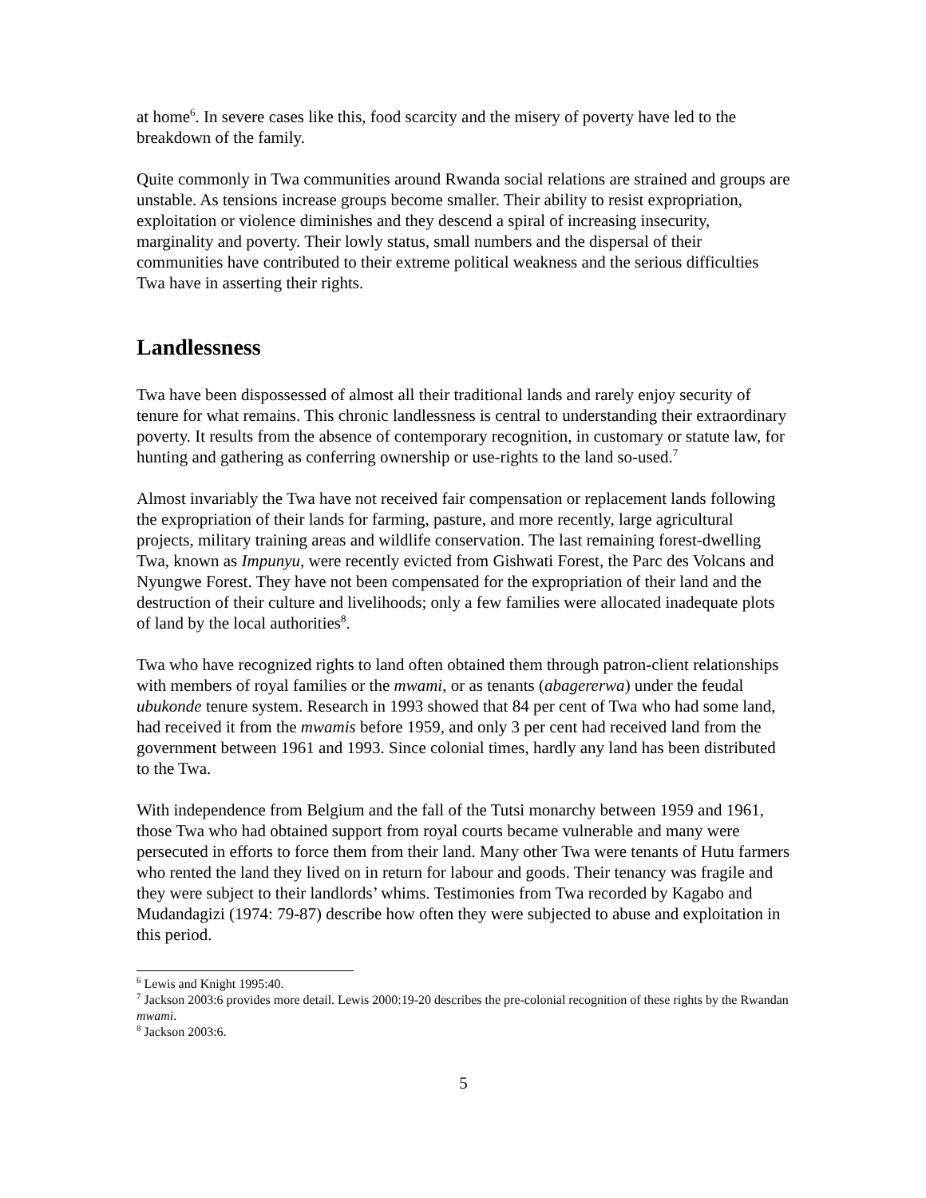at home<sup>6</sup>. In severe cases like this, food scarcity and the misery of poverty have led to the breakdown of the family.
Quite commonly in Twa communities around Rwanda social relations are strained and groups are unstable. As tensions increase groups become smaller. Their ability to resist expropriation, exploitation or violence diminishes and they descend a spiral of increasing insecurity, marginality and poverty. Their lowly status, small numbers and the dispersal of their communities have contributed to their extreme political weakness and the serious difficulties Twa have in asserting their rights.
Landlessness
Twa have been dispossessed of almost all their traditional lands and rarely enjoy security of tenure for what remains. This chronic landlessness is central to understanding their extraordinary poverty. It results from the absence of contemporary recognition, in customary or statute law, for hunting and gathering as conferring ownership or use-rights to the land so-used.<sup>7</sup>
Almost invariably the Twa have not received fair compensation or replacement lands following the expropriation of their lands for farming, pasture, and more recently, large agricultural projects, military training areas and wildlife conservation. The last remaining forest-dwelling Twa, known as Impunyu, were recently evicted from Gishwati Forest, the Parc des Volcans and Nyungwe Forest. They have not been compensated for the expropriation of their land and the destruction of their culture and livelihoods; only a few families were allocated inadequate plots of land by the local authorities<sup>8</sup>.
Twa who have recognized rights to land often obtained them through patron-client relationships with members of royal families or the mwami, or as tenants (abagererwa) under the feudal ubukonde tenure system. Research in 1993 showed that 84 per cent of Twa who had some land, had received it from the mwamis before 1959, and only 3 per cent had received land from the government between 1961 and 1993. Since colonial times, hardly any land has been distributed to the Twa.
With independence from Belgium and the fall of the Tutsi monarchy between 1959 and 1961, those Twa who had obtained support from royal courts became vulnerable and many were persecuted in efforts to force them from their land. Many other Twa were tenants of Hutu farmers who rented the land they lived on in return for labour and goods. Their tenancy was fragile and they were subject to their landlords’ whims. Testimonies from Twa recorded by Kagabo and Mudandagizi (1974: 79-87) describe how often they were subjected to abuse and exploitation in this period.
<sup>6</sup> Lewis and Knight 1995:40.
<sup>7</sup> Jackson 2003:6 provides more detail. Lewis 2000:19-20 describes the pre-colonial recognition of these rights by the Rwandan mwami.
<sup>8</sup> Jackson 2003:6.
5